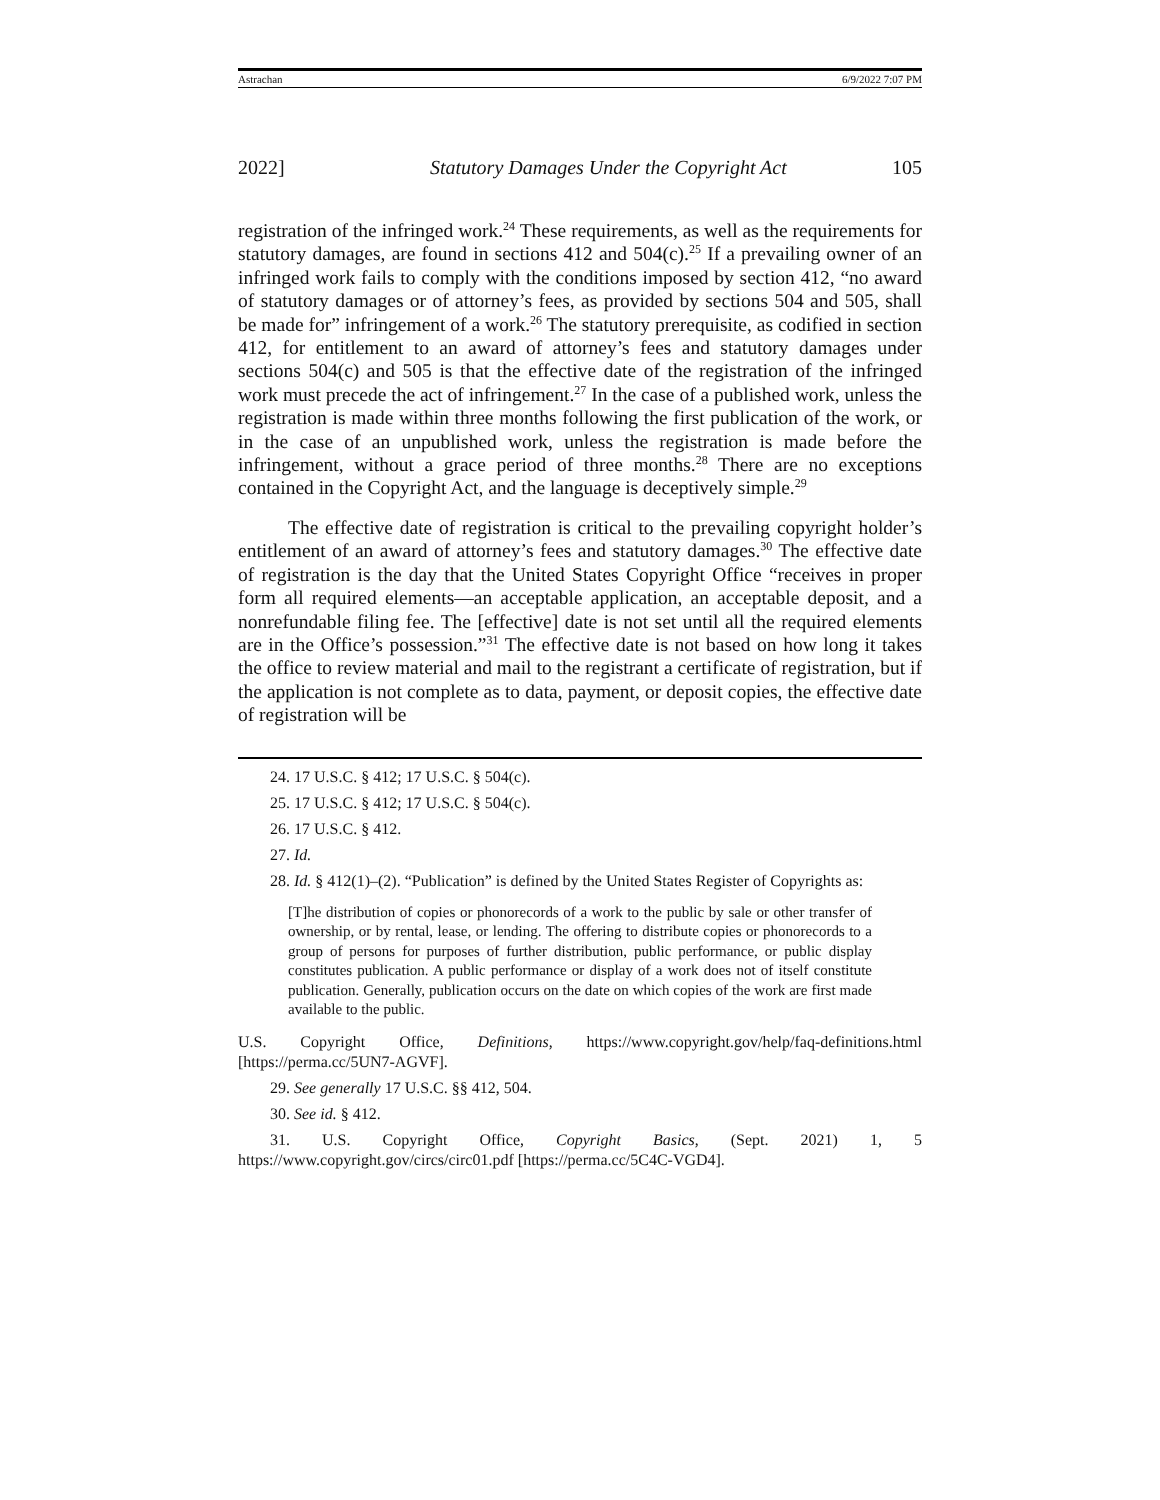Astrachan 6/9/2022 7:07 PM
2022] Statutory Damages Under the Copyright Act 105
registration of the infringed work.<sup>24</sup> These requirements, as well as the requirements for statutory damages, are found in sections 412 and 504(c).<sup>25</sup> If a prevailing owner of an infringed work fails to comply with the conditions imposed by section 412, “no award of statutory damages or of attorney’s fees, as provided by sections 504 and 505, shall be made for” infringement of a work.<sup>26</sup> The statutory prerequisite, as codified in section 412, for entitlement to an award of attorney’s fees and statutory damages under sections 504(c) and 505 is that the effective date of the registration of the infringed work must precede the act of infringement.<sup>27</sup> In the case of a published work, unless the registration is made within three months following the first publication of the work, or in the case of an unpublished work, unless the registration is made before the infringement, without a grace period of three months.<sup>28</sup> There are no exceptions contained in the Copyright Act, and the language is deceptively simple.<sup>29</sup>
The effective date of registration is critical to the prevailing copyright holder’s entitlement of an award of attorney’s fees and statutory damages.<sup>30</sup> The effective date of registration is the day that the United States Copyright Office “receives in proper form all required elements—an acceptable application, an acceptable deposit, and a nonrefundable filing fee. The [effective] date is not set until all the required elements are in the Office’s possession.”<sup>31</sup> The effective date is not based on how long it takes the office to review material and mail to the registrant a certificate of registration, but if the application is not complete as to data, payment, or deposit copies, the effective date of registration will be
24. 17 U.S.C. § 412; 17 U.S.C. § 504(c).
25. 17 U.S.C. § 412; 17 U.S.C. § 504(c).
26. 17 U.S.C. § 412.
27. Id.
28. Id. § 412(1)–(2). “Publication” is defined by the United States Register of Copyrights as:
[T]he distribution of copies or phonorecords of a work to the public by sale or other transfer of ownership, or by rental, lease, or lending. The offering to distribute copies or phonorecords to a group of persons for purposes of further distribution, public performance, or public display constitutes publication. A public performance or display of a work does not of itself constitute publication. Generally, publication occurs on the date on which copies of the work are first made available to the public.
U.S. Copyright Office, Definitions, https://www.copyright.gov/help/faq-definitions.html [https://perma.cc/5UN7-AGVF].
29. See generally 17 U.S.C. §§ 412, 504.
30. See id. § 412.
31. U.S. Copyright Office, Copyright Basics, (Sept. 2021) 1, 5 https://www.copyright.gov/circs/circ01.pdf [https://perma.cc/5C4C-VGD4].